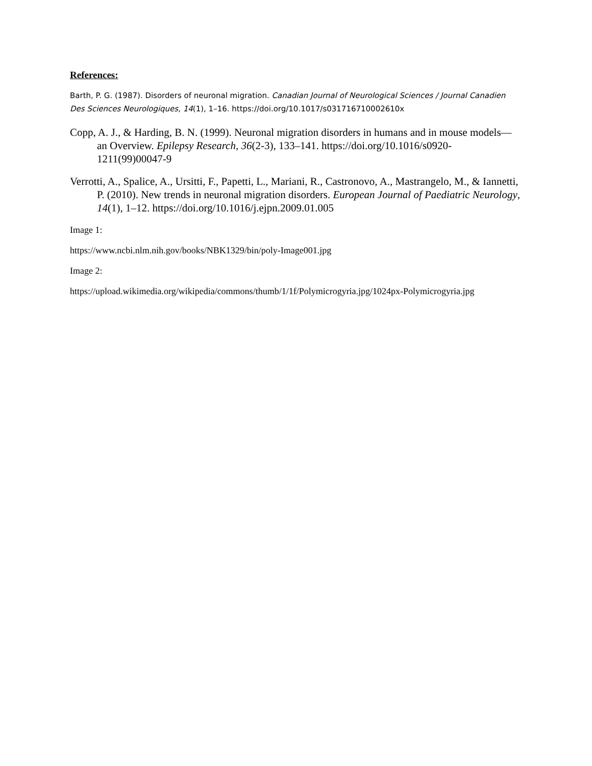References:
Barth, P. G. (1987). Disorders of neuronal migration. Canadian Journal of Neurological Sciences / Journal Canadien Des Sciences Neurologiques, 14(1), 1–16. https://doi.org/10.1017/s031716710002610x
Copp, A. J., & Harding, B. N. (1999). Neuronal migration disorders in humans and in mouse models—an Overview. Epilepsy Research, 36(2-3), 133–141. https://doi.org/10.1016/s0920-1211(99)00047-9
Verrotti, A., Spalice, A., Ursitti, F., Papetti, L., Mariani, R., Castronovo, A., Mastrangelo, M., & Iannetti, P. (2010). New trends in neuronal migration disorders. European Journal of Paediatric Neurology, 14(1), 1–12. https://doi.org/10.1016/j.ejpn.2009.01.005
Image 1:
https://www.ncbi.nlm.nih.gov/books/NBK1329/bin/poly-Image001.jpg
Image 2:
https://upload.wikimedia.org/wikipedia/commons/thumb/1/1f/Polymicrogyria.jpg/1024px-Polymicrogyria.jpg